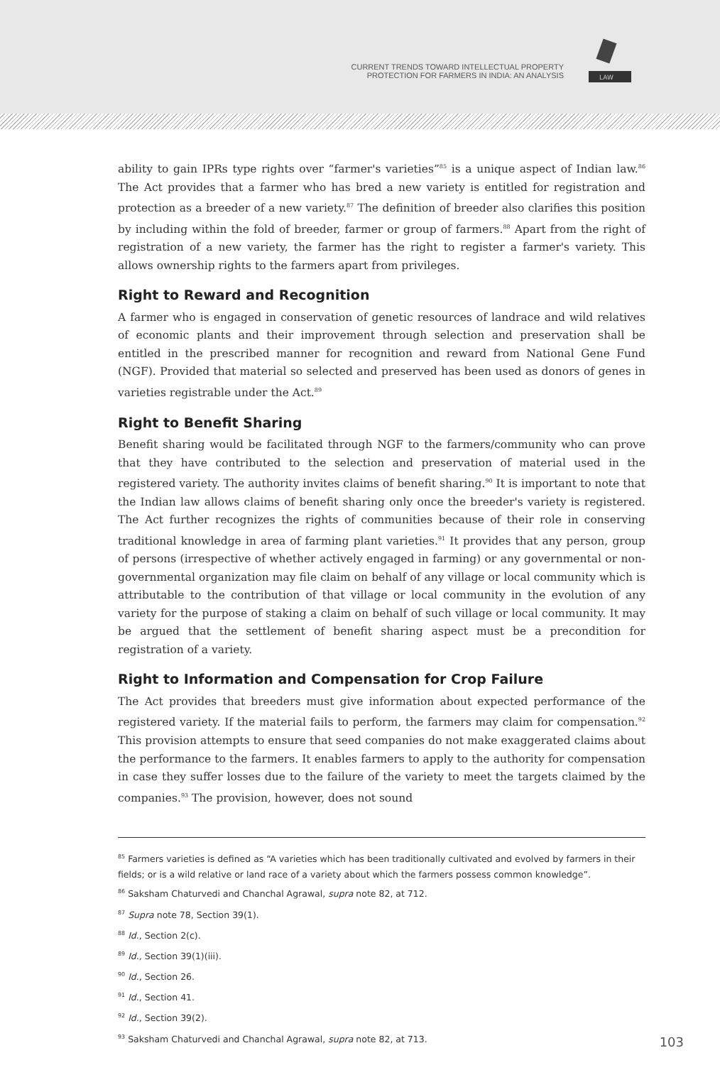CURRENT TRENDS TOWARD INTELLECTUAL PROPERTY
PROTECTION FOR FARMERS IN INDIA: AN ANALYSIS
LAW
ability to gain IPRs type rights over “farmer's varieties”<sup>85</sup> is a unique aspect of Indian law.<sup>86</sup> The Act provides that a farmer who has bred a new variety is entitled for registration and protection as a breeder of a new variety.<sup>87</sup> The definition of breeder also clarifies this position by including within the fold of breeder, farmer or group of farmers.<sup>88</sup> Apart from the right of registration of a new variety, the farmer has the right to register a farmer's variety. This allows ownership rights to the farmers apart from privileges.
Right to Reward and Recognition
A farmer who is engaged in conservation of genetic resources of landrace and wild relatives of economic plants and their improvement through selection and preservation shall be entitled in the prescribed manner for recognition and reward from National Gene Fund (NGF). Provided that material so selected and preserved has been used as donors of genes in varieties registrable under the Act.<sup>89</sup>
Right to Benefit Sharing
Benefit sharing would be facilitated through NGF to the farmers/community who can prove that they have contributed to the selection and preservation of material used in the registered variety. The authority invites claims of benefit sharing.<sup>90</sup> It is important to note that the Indian law allows claims of benefit sharing only once the breeder's variety is registered. The Act further recognizes the rights of communities because of their role in conserving traditional knowledge in area of farming plant varieties.<sup>91</sup> It provides that any person, group of persons (irrespective of whether actively engaged in farming) or any governmental or non-governmental organization may file claim on behalf of any village or local community which is attributable to the contribution of that village or local community in the evolution of any variety for the purpose of staking a claim on behalf of such village or local community. It may be argued that the settlement of benefit sharing aspect must be a precondition for registration of a variety.
Right to Information and Compensation for Crop Failure
The Act provides that breeders must give information about expected performance of the registered variety. If the material fails to perform, the farmers may claim for compensation.<sup>92</sup> This provision attempts to ensure that seed companies do not make exaggerated claims about the performance to the farmers. It enables farmers to apply to the authority for compensation in case they suffer losses due to the failure of the variety to meet the targets claimed by the companies.<sup>93</sup> The provision, however, does not sound
<sup>85</sup> Farmers varieties is defined as “A varieties which has been traditionally cultivated and evolved by farmers in their fields; or is a wild relative or land race of a variety about which the farmers possess common knowledge”.
<sup>86</sup> Saksham Chaturvedi and Chanchal Agrawal, supra note 82, at 712.
<sup>87</sup> Supra note 78, Section 39(1).
<sup>88</sup> Id., Section 2(c).
<sup>89</sup> Id., Section 39(1)(iii).
<sup>90</sup> Id., Section 26.
<sup>91</sup> Id., Section 41.
<sup>92</sup> Id., Section 39(2).
<sup>93</sup> Saksham Chaturvedi and Chanchal Agrawal, supra note 82, at 713.
103